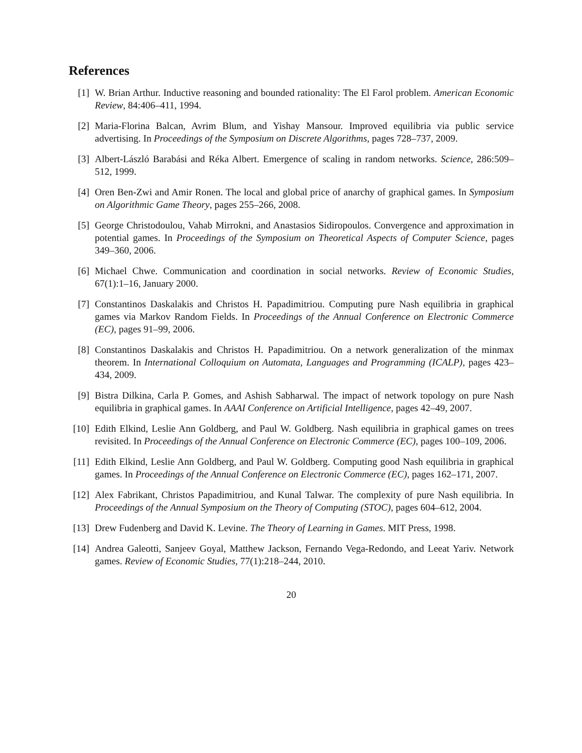References
[1] W. Brian Arthur. Inductive reasoning and bounded rationality: The El Farol problem. American Economic Review, 84:406–411, 1994.
[2] Maria-Florina Balcan, Avrim Blum, and Yishay Mansour. Improved equilibria via public service advertising. In Proceedings of the Symposium on Discrete Algorithms, pages 728–737, 2009.
[3] Albert-László Barabási and Réka Albert. Emergence of scaling in random networks. Science, 286:509–512, 1999.
[4] Oren Ben-Zwi and Amir Ronen. The local and global price of anarchy of graphical games. In Symposium on Algorithmic Game Theory, pages 255–266, 2008.
[5] George Christodoulou, Vahab Mirrokni, and Anastasios Sidiropoulos. Convergence and approximation in potential games. In Proceedings of the Symposium on Theoretical Aspects of Computer Science, pages 349–360, 2006.
[6] Michael Chwe. Communication and coordination in social networks. Review of Economic Studies, 67(1):1–16, January 2000.
[7] Constantinos Daskalakis and Christos H. Papadimitriou. Computing pure Nash equilibria in graphical games via Markov Random Fields. In Proceedings of the Annual Conference on Electronic Commerce (EC), pages 91–99, 2006.
[8] Constantinos Daskalakis and Christos H. Papadimitriou. On a network generalization of the minmax theorem. In International Colloquium on Automata, Languages and Programming (ICALP), pages 423–434, 2009.
[9] Bistra Dilkina, Carla P. Gomes, and Ashish Sabharwal. The impact of network topology on pure Nash equilibria in graphical games. In AAAI Conference on Artificial Intelligence, pages 42–49, 2007.
[10]
Edith Elkind, Leslie Ann Goldberg, and Paul W. Goldberg. Nash equilibria in graphical games on trees revisited. In Proceedings of the Annual Conference on Electronic Commerce (EC), pages 100–109, 2006.
[11]
Edith Elkind, Leslie Ann Goldberg, and Paul W. Goldberg. Computing good Nash equilibria in graphical games. In Proceedings of the Annual Conference on Electronic Commerce (EC), pages 162–171, 2007.
[12]
Alex Fabrikant, Christos Papadimitriou, and Kunal Talwar. The complexity of pure Nash equilibria. In Proceedings of the Annual Symposium on the Theory of Computing (STOC), pages 604–612, 2004.
[13]
Drew Fudenberg and David K. Levine. The Theory of Learning in Games. MIT Press, 1998.
[14]
Andrea Galeotti, Sanjeev Goyal, Matthew Jackson, Fernando Vega-Redondo, and Leeat Yariv. Network games. Review of Economic Studies, 77(1):218–244, 2010.
20